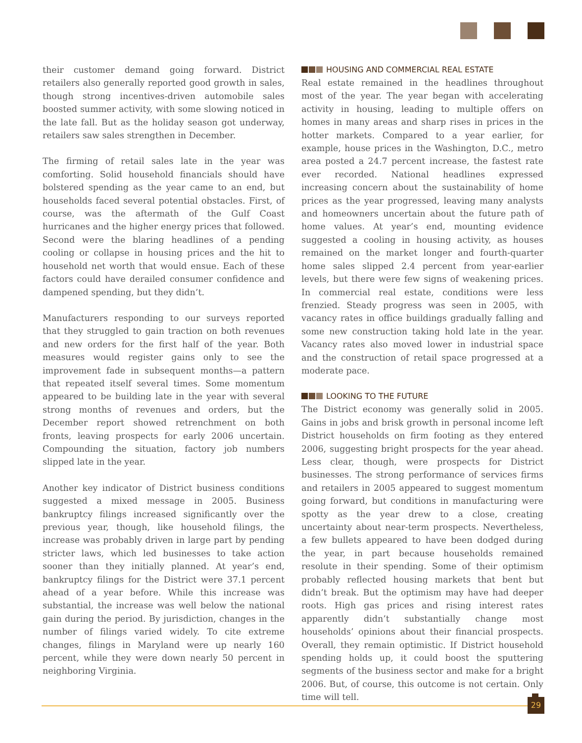their customer demand going forward. District retailers also generally reported good growth in sales, though strong incentives-driven automobile sales boosted summer activity, with some slowing noticed in the late fall. But as the holiday season got underway, retailers saw sales strengthen in December.
The firming of retail sales late in the year was comforting. Solid household financials should have bolstered spending as the year came to an end, but households faced several potential obstacles. First, of course, was the aftermath of the Gulf Coast hurricanes and the higher energy prices that followed. Second were the blaring headlines of a pending cooling or collapse in housing prices and the hit to household net worth that would ensue. Each of these factors could have derailed consumer confidence and dampened spending, but they didn’t.
Manufacturers responding to our surveys reported that they struggled to gain traction on both revenues and new orders for the first half of the year. Both measures would register gains only to see the improvement fade in subsequent months—a pattern that repeated itself several times. Some momentum appeared to be building late in the year with several strong months of revenues and orders, but the December report showed retrenchment on both fronts, leaving prospects for early 2006 uncertain. Compounding the situation, factory job numbers slipped late in the year.
Another key indicator of District business conditions suggested a mixed message in 2005. Business bankruptcy filings increased significantly over the previous year, though, like household filings, the increase was probably driven in large part by pending stricter laws, which led businesses to take action sooner than they initially planned. At year’s end, bankruptcy filings for the District were 37.1 percent ahead of a year before. While this increase was substantial, the increase was well below the national gain during the period. By jurisdiction, changes in the number of filings varied widely. To cite extreme changes, filings in Maryland were up nearly 160 percent, while they were down nearly 50 percent in neighboring Virginia.
HOUSING AND COMMERCIAL REAL ESTATE
Real estate remained in the headlines throughout most of the year. The year began with accelerating activity in housing, leading to multiple offers on homes in many areas and sharp rises in prices in the hotter markets. Compared to a year earlier, for example, house prices in the Washington, D.C., metro area posted a 24.7 percent increase, the fastest rate ever recorded. National headlines expressed increasing concern about the sustainability of home prices as the year progressed, leaving many analysts and homeowners uncertain about the future path of home values. At year’s end, mounting evidence suggested a cooling in housing activity, as houses remained on the market longer and fourth-quarter home sales slipped 2.4 percent from year-earlier levels, but there were few signs of weakening prices. In commercial real estate, conditions were less frenzied. Steady progress was seen in 2005, with vacancy rates in office buildings gradually falling and some new construction taking hold late in the year. Vacancy rates also moved lower in industrial space and the construction of retail space progressed at a moderate pace.
LOOKING TO THE FUTURE
The District economy was generally solid in 2005. Gains in jobs and brisk growth in personal income left District households on firm footing as they entered 2006, suggesting bright prospects for the year ahead. Less clear, though, were prospects for District businesses. The strong performance of services firms and retailers in 2005 appeared to suggest momentum going forward, but conditions in manufacturing were spotty as the year drew to a close, creating uncertainty about near-term prospects. Nevertheless, a few bullets appeared to have been dodged during the year, in part because households remained resolute in their spending. Some of their optimism probably reflected housing markets that bent but didn’t break. But the optimism may have had deeper roots. High gas prices and rising interest rates apparently didn’t substantially change most households’ opinions about their financial prospects. Overall, they remain optimistic. If District household spending holds up, it could boost the sputtering segments of the business sector and make for a bright 2006. But, of course, this outcome is not certain. Only time will tell.
29